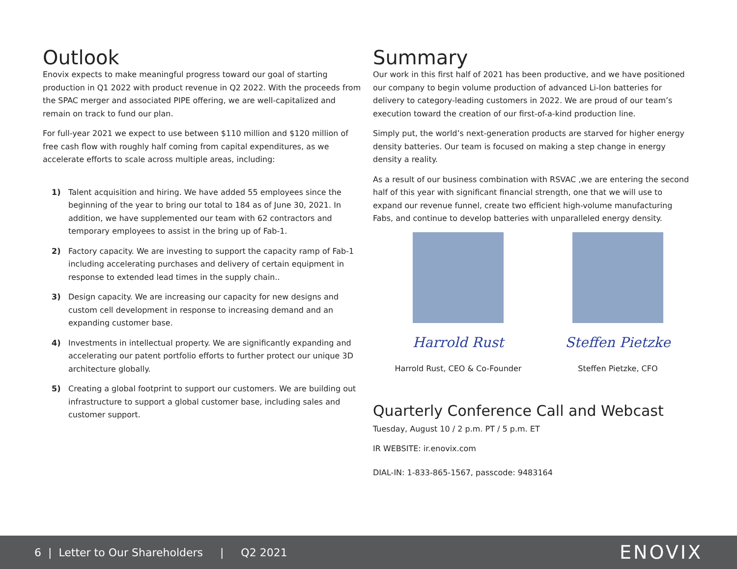Outlook
Enovix expects to make meaningful progress toward our goal of starting production in Q1 2022 with product revenue in Q2 2022. With the proceeds from the SPAC merger and associated PIPE offering, we are well-capitalized and remain on track to fund our plan.
For full-year 2021 we expect to use between $110 million and $120 million of free cash flow with roughly half coming from capital expenditures, as we accelerate efforts to scale across multiple areas, including:
1) Talent acquisition and hiring. We have added 55 employees since the beginning of the year to bring our total to 184 as of June 30, 2021. In addition, we have supplemented our team with 62 contractors and temporary employees to assist in the bring up of Fab-1.
2) Factory capacity. We are investing to support the capacity ramp of Fab-1 including accelerating purchases and delivery of certain equipment in response to extended lead times in the supply chain..
3) Design capacity. We are increasing our capacity for new designs and custom cell development in response to increasing demand and an expanding customer base.
4) Investments in intellectual property. We are significantly expanding and accelerating our patent portfolio efforts to further protect our unique 3D architecture globally.
5) Creating a global footprint to support our customers. We are building out infrastructure to support a global customer base, including sales and customer support.
Summary
Our work in this first half of 2021 has been productive, and we have positioned our company to begin volume production of advanced Li-Ion batteries for delivery to category-leading customers in 2022. We are proud of our team’s execution toward the creation of our first-of-a-kind production line.
Simply put, the world’s next-generation products are starved for higher energy density batteries. Our team is focused on making a step change in energy density a reality.
As a result of our business combination with RSVAC ,we are entering the second half of this year with significant financial strength, one that we will use to expand our revenue funnel, create two efficient high-volume manufacturing Fabs, and continue to develop batteries with unparalleled energy density.
Harrold Rust
Harrold Rust, CEO & Co-Founder
Steffen Pietzke
Steffen Pietzke, CFO
Quarterly Conference Call and Webcast
Tuesday, August 10 / 2 p.m. PT / 5 p.m. ET
IR WEBSITE: ir.enovix.com
DIAL-IN: 1-833-865-1567, passcode: 9483164
6 | Letter to Our Shareholders | Q2 2021 ENOVIX